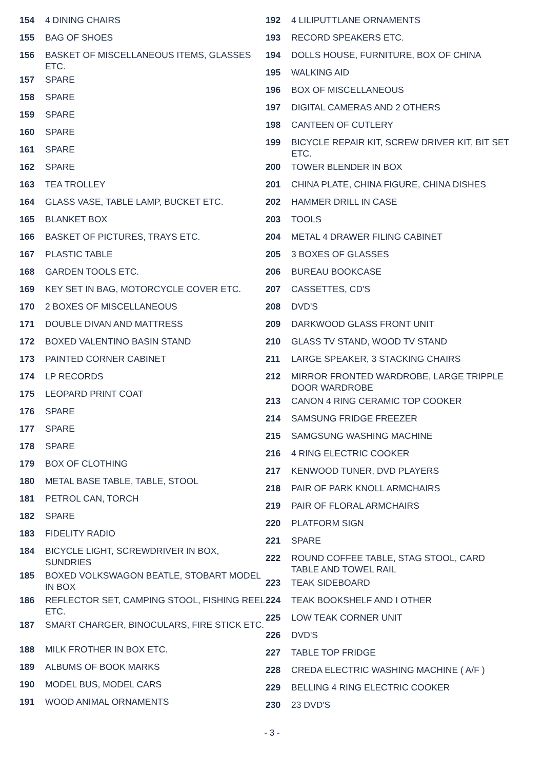154 4 DINING CHAIRS
155 BAG OF SHOES
156 BASKET OF MISCELLANEOUS ITEMS, GLASSES ETC.
157 SPARE
158 SPARE
159 SPARE
160 SPARE
161 SPARE
162 SPARE
163 TEA TROLLEY
164 GLASS VASE, TABLE LAMP, BUCKET ETC.
165 BLANKET BOX
166 BASKET OF PICTURES, TRAYS ETC.
167 PLASTIC TABLE
168 GARDEN TOOLS ETC.
169 KEY SET IN BAG, MOTORCYCLE COVER ETC.
170 2 BOXES OF MISCELLANEOUS
171 DOUBLE DIVAN AND MATTRESS
172 BOXED VALENTINO BASIN STAND
173 PAINTED CORNER CABINET
174 LP RECORDS
175 LEOPARD PRINT COAT
176 SPARE
177 SPARE
178 SPARE
179 BOX OF CLOTHING
180 METAL BASE TABLE, TABLE, STOOL
181 PETROL CAN, TORCH
182 SPARE
183 FIDELITY RADIO
184 BICYCLE LIGHT, SCREWDRIVER IN BOX, SUNDRIES
185 BOXED VOLKSWAGON BEATLE, STOBART MODEL IN BOX
186 REFLECTOR SET, CAMPING STOOL, FISHING REEL ETC.
187 SMART CHARGER, BINOCULARS, FIRE STICK ETC.
188 MILK FROTHER IN BOX ETC.
189 ALBUMS OF BOOK MARKS
190 MODEL BUS, MODEL CARS
191 WOOD ANIMAL ORNAMENTS
192 4 LILIPUTTLANE ORNAMENTS
193 RECORD SPEAKERS ETC.
194 DOLLS HOUSE, FURNITURE, BOX OF CHINA
195 WALKING AID
196 BOX OF MISCELLANEOUS
197 DIGITAL CAMERAS AND 2 OTHERS
198 CANTEEN OF CUTLERY
199 BICYCLE REPAIR KIT, SCREW DRIVER KIT, BIT SET ETC.
200 TOWER BLENDER IN BOX
201 CHINA PLATE, CHINA FIGURE, CHINA DISHES
202 HAMMER DRILL IN CASE
203 TOOLS
204 METAL 4 DRAWER FILING CABINET
205 3 BOXES OF GLASSES
206 BUREAU BOOKCASE
207 CASSETTES, CD'S
208 DVD'S
209 DARKWOOD GLASS FRONT UNIT
210 GLASS TV STAND, WOOD TV STAND
211 LARGE SPEAKER, 3 STACKING CHAIRS
212 MIRROR FRONTED WARDROBE, LARGE TRIPPLE DOOR WARDROBE
213 CANON 4 RING CERAMIC TOP COOKER
214 SAMSUNG FRIDGE FREEZER
215 SAMGSUNG WASHING MACHINE
216 4 RING ELECTRIC COOKER
217 KENWOOD TUNER, DVD PLAYERS
218 PAIR OF PARK KNOLL ARMCHAIRS
219 PAIR OF FLORAL ARMCHAIRS
220 PLATFORM SIGN
221 SPARE
222 ROUND COFFEE TABLE, STAG STOOL, CARD TABLE AND TOWEL RAIL
223 TEAK SIDEBOARD
224 TEAK BOOKSHELF AND I OTHER
225 LOW TEAK CORNER UNIT
226 DVD'S
227 TABLE TOP FRIDGE
228 CREDA ELECTRIC WASHING MACHINE ( A/F )
229 BELLING 4 RING ELECTRIC COOKER
230 23 DVD'S
- 3 -